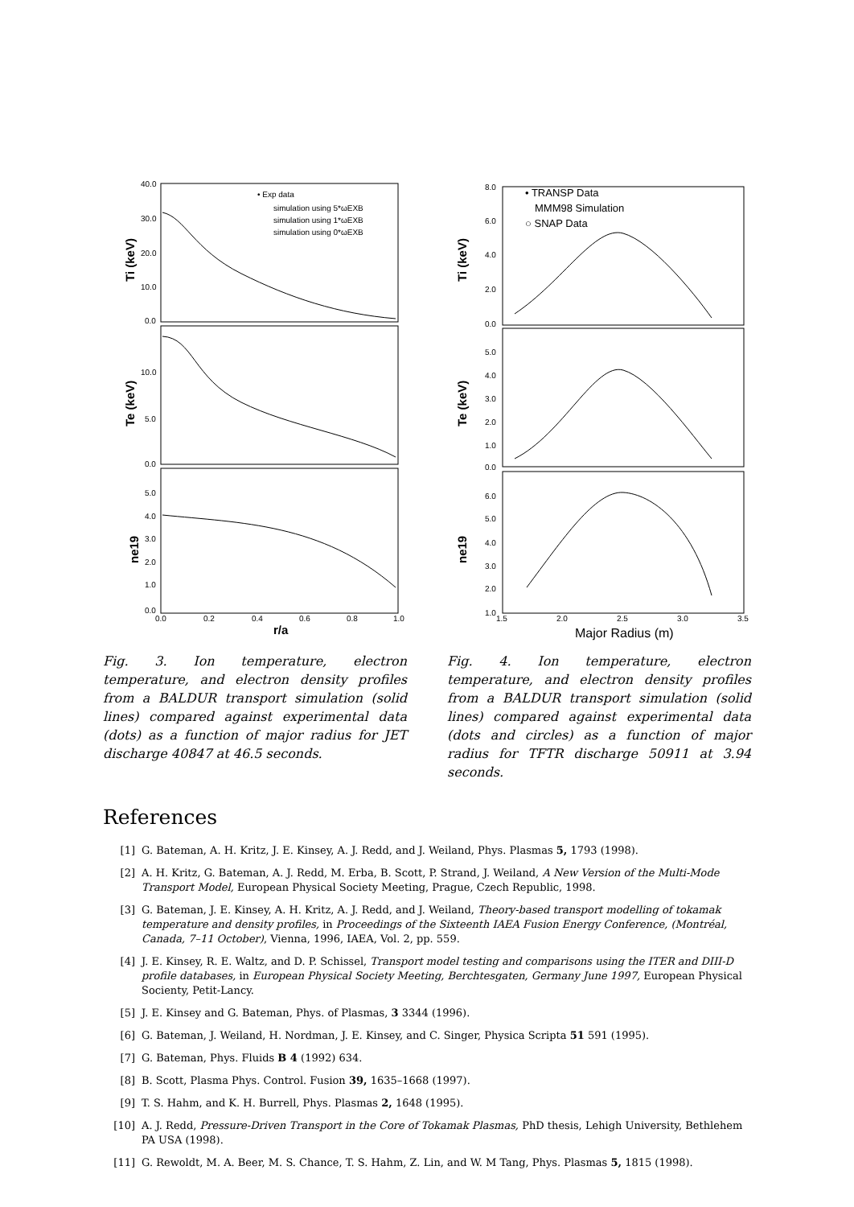40.0
30.0
20.0
10.0
0.0
10.0
5.0
0.0
5.0
4.0
3.0
2.0
1.0
0.0
0.0
0.2
0.4
0.6
0.8
1.0
• Exp data
simulation using 5*ωEXB
simulation using 1*ωEXB
simulation using 0*ωEXB
8.0
6.0
4.0
2.0
0.0
5.0
4.0
3.0
2.0
1.0
0.0
6.0
5.0
4.0
3.0
2.0
1.0
1.5
2.0
2.5
3.0
3.5
• TRANSP Data
MMM98 Simulation
○ SNAP Data
Ti (keV)
Te (keV)
ne19
r/a
Ti (keV)
Te (keV)
ne19
Major Radius (m)
Fig. 3. Ion temperature, electron temperature, and electron density profiles from a BALDUR transport simulation (solid lines) compared against experimental data (dots) as a function of major radius for JET discharge 40847 at 46.5 seconds.
Fig. 4. Ion temperature, electron temperature, and electron density profiles from a BALDUR transport simulation (solid lines) compared against experimental data (dots and circles) as a function of major radius for TFTR discharge 50911 at 3.94 seconds.
References
[1] G. Bateman, A. H. Kritz, J. E. Kinsey, A. J. Redd, and J. Weiland, Phys. Plasmas 5, 1793 (1998).
[2] A. H. Kritz, G. Bateman, A. J. Redd, M. Erba, B. Scott, P. Strand, J. Weiland, A New Version of the Multi-Mode Transport Model, European Physical Society Meeting, Prague, Czech Republic, 1998.
[3] G. Bateman, J. E. Kinsey, A. H. Kritz, A. J. Redd, and J. Weiland, Theory-based transport modelling of tokamak temperature and density profiles, in Proceedings of the Sixteenth IAEA Fusion Energy Conference, (Montréal, Canada, 7–11 October), Vienna, 1996, IAEA, Vol. 2, pp. 559.
[4] J. E. Kinsey, R. E. Waltz, and D. P. Schissel, Transport model testing and comparisons using the ITER and DIII-D profile databases, in European Physical Society Meeting, Berchtesgaten, Germany June 1997, European Physical Socienty, Petit-Lancy.
[5] J. E. Kinsey and G. Bateman, Phys. of Plasmas, 3 3344 (1996).
[6] G. Bateman, J. Weiland, H. Nordman, J. E. Kinsey, and C. Singer, Physica Scripta 51 591 (1995).
[7] G. Bateman, Phys. Fluids B 4 (1992) 634.
[8] B. Scott, Plasma Phys. Control. Fusion 39, 1635–1668 (1997).
[9] T. S. Hahm, and K. H. Burrell, Phys. Plasmas 2, 1648 (1995).
[10] A. J. Redd, Pressure-Driven Transport in the Core of Tokamak Plasmas, PhD thesis, Lehigh University, Bethlehem PA USA (1998).
[11] G. Rewoldt, M. A. Beer, M. S. Chance, T. S. Hahm, Z. Lin, and W. M Tang, Phys. Plasmas 5, 1815 (1998).